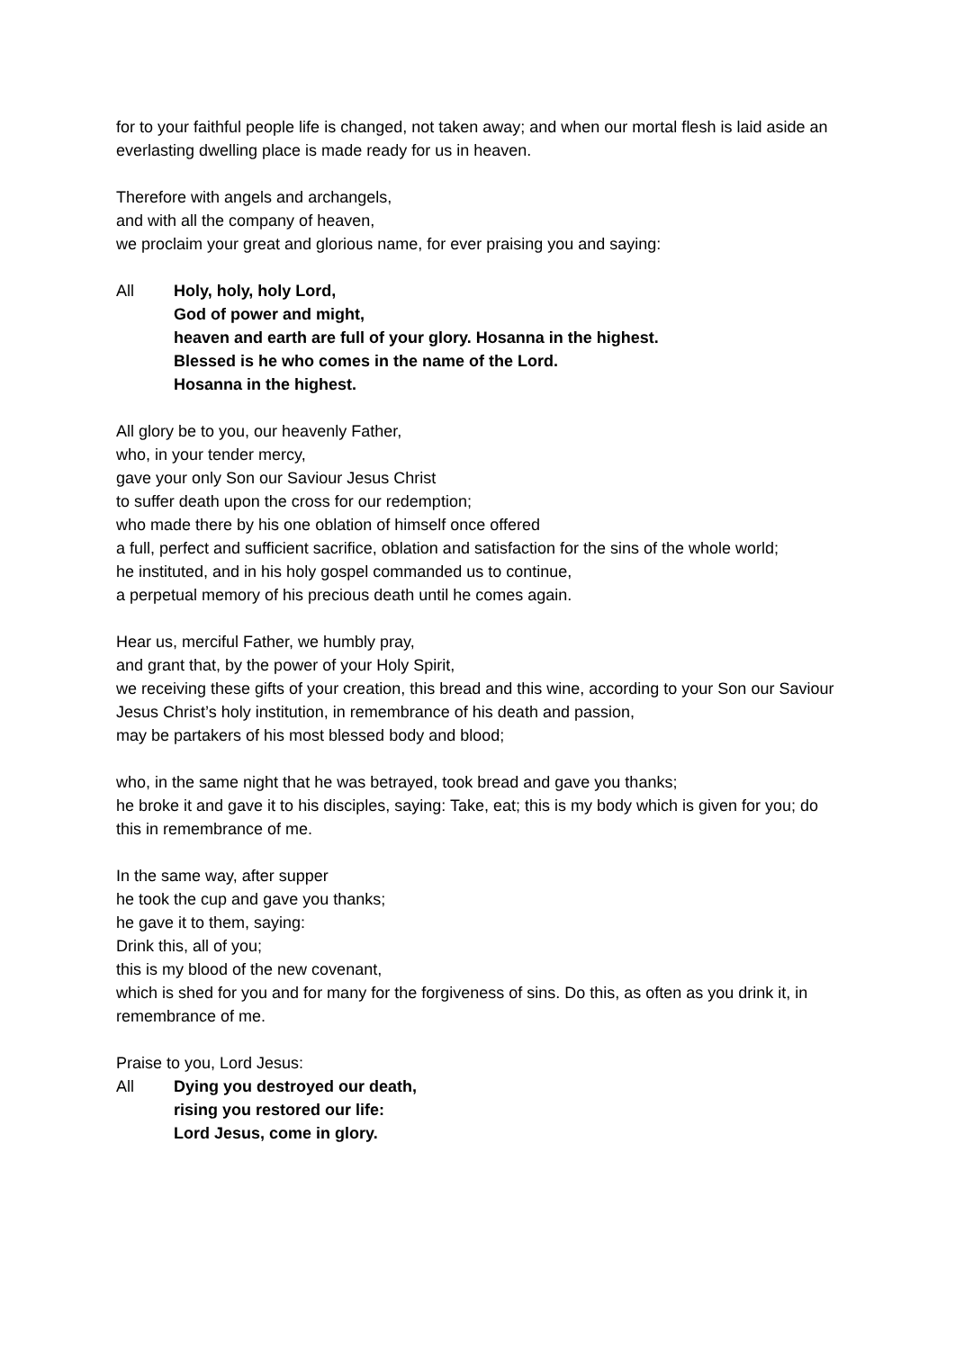for to your faithful people life is changed, not taken away; and when our mortal flesh is laid aside an everlasting dwelling place is made ready for us in heaven.
Therefore with angels and archangels,
and with all the company of heaven,
we proclaim your great and glorious name, for ever praising you and saying:
All Holy, holy, holy Lord,
God of power and might,
heaven and earth are full of your glory. Hosanna in the highest.
Blessed is he who comes in the name of the Lord.
Hosanna in the highest.
All glory be to you, our heavenly Father,
who, in your tender mercy,
gave your only Son our Saviour Jesus Christ
to suffer death upon the cross for our redemption;
who made there by his one oblation of himself once offered
a full, perfect and sufficient sacrifice, oblation and satisfaction for the sins of the whole world;
he instituted, and in his holy gospel commanded us to continue,
a perpetual memory of his precious death until he comes again.
Hear us, merciful Father, we humbly pray,
and grant that, by the power of your Holy Spirit,
we receiving these gifts of your creation, this bread and this wine, according to your Son our Saviour Jesus Christ’s holy institution, in remembrance of his death and passion,
may be partakers of his most blessed body and blood;
who, in the same night that he was betrayed, took bread and gave you thanks;
he broke it and gave it to his disciples, saying: Take, eat; this is my body which is given for you; do this in remembrance of me.
In the same way, after supper
he took the cup and gave you thanks;
he gave it to them, saying:
Drink this, all of you;
this is my blood of the new covenant,
which is shed for you and for many for the forgiveness of sins. Do this, as often as you drink it, in remembrance of me.
Praise to you, Lord Jesus:
All Dying you destroyed our death,
rising you restored our life:
Lord Jesus, come in glory.